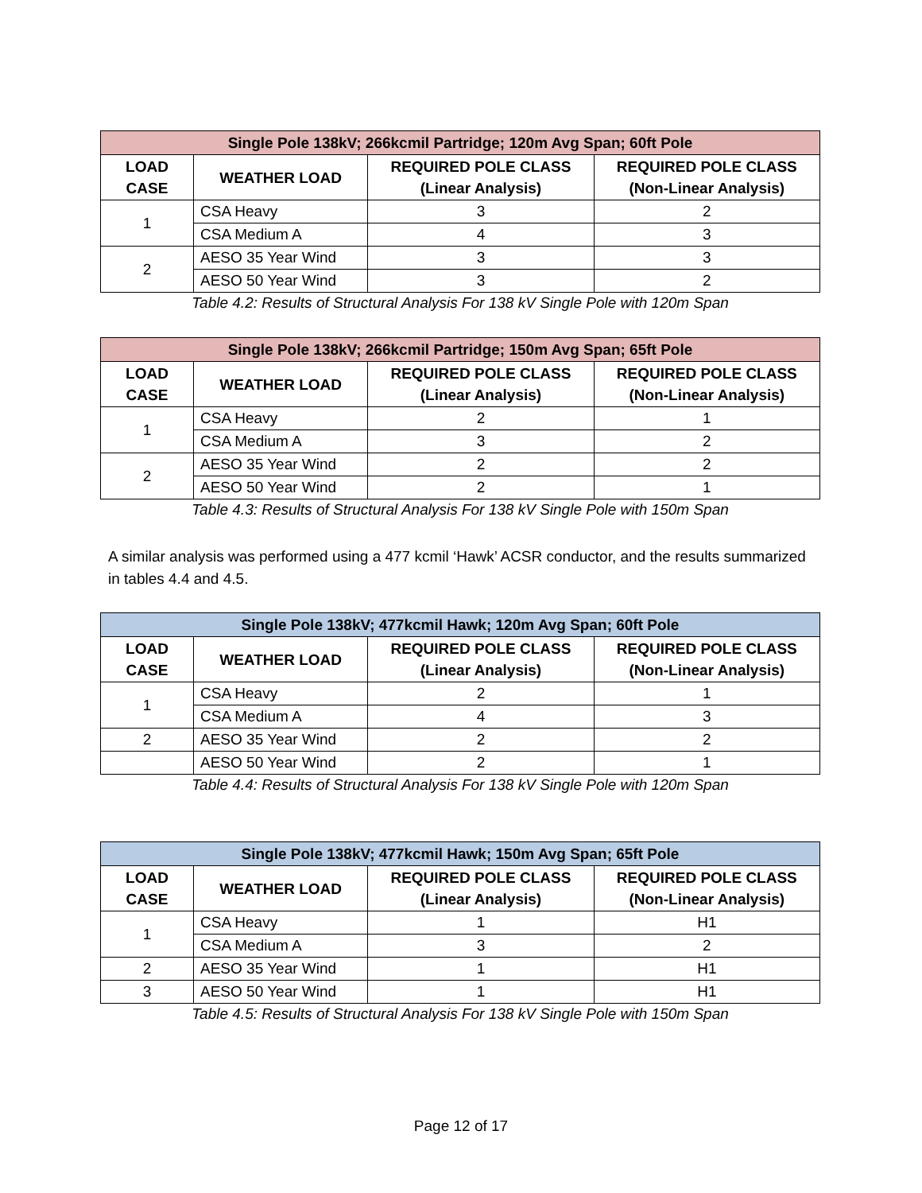| Single Pole 138kV; 266kcmil Partridge; 120m Avg Span; 60ft Pole | | | |
| --- | --- | --- | --- |
| LOAD CASE | WEATHER LOAD | REQUIRED POLE CLASS (Linear Analysis) | REQUIRED POLE CLASS (Non-Linear Analysis) |
| 1 | CSA Heavy | 3 | 2 |
| | CSA Medium A | 4 | 3 |
| 2 | AESO 35 Year Wind | 3 | 3 |
| | AESO 50 Year Wind | 3 | 2 |
Table 4.2: Results of Structural Analysis For 138 kV Single Pole with 120m Span
| Single Pole 138kV; 266kcmil Partridge; 150m Avg Span; 65ft Pole | | | |
| --- | --- | --- | --- |
| LOAD CASE | WEATHER LOAD | REQUIRED POLE CLASS (Linear Analysis) | REQUIRED POLE CLASS (Non-Linear Analysis) |
| 1 | CSA Heavy | 2 | 1 |
| | CSA Medium A | 3 | 2 |
| 2 | AESO 35 Year Wind | 2 | 2 |
| | AESO 50 Year Wind | 2 | 1 |
Table 4.3: Results of Structural Analysis For 138 kV Single Pole with 150m Span
A similar analysis was performed using a 477 kcmil ‘Hawk’ ACSR conductor, and the results summarized in tables 4.4 and 4.5.
| Single Pole 138kV; 477kcmil Hawk; 120m Avg Span; 60ft Pole | | | |
| --- | --- | --- | --- |
| LOAD CASE | WEATHER LOAD | REQUIRED POLE CLASS (Linear Analysis) | REQUIRED POLE CLASS (Non-Linear Analysis) |
| 1 | CSA Heavy | 2 | 1 |
| | CSA Medium A | 4 | 3 |
| 2 | AESO 35 Year Wind | 2 | 2 |
| | AESO 50 Year Wind | 2 | 1 |
Table 4.4: Results of Structural Analysis For 138 kV Single Pole with 120m Span
| Single Pole 138kV; 477kcmil Hawk; 150m Avg Span; 65ft Pole | | | |
| --- | --- | --- | --- |
| LOAD CASE | WEATHER LOAD | REQUIRED POLE CLASS (Linear Analysis) | REQUIRED POLE CLASS (Non-Linear Analysis) |
| 1 | CSA Heavy | 1 | H1 |
| | CSA Medium A | 3 | 2 |
| 2 | AESO 35 Year Wind | 1 | H1 |
| 3 | AESO 50 Year Wind | 1 | H1 |
Table 4.5: Results of Structural Analysis For 138 kV Single Pole with 150m Span
Page 12 of 17